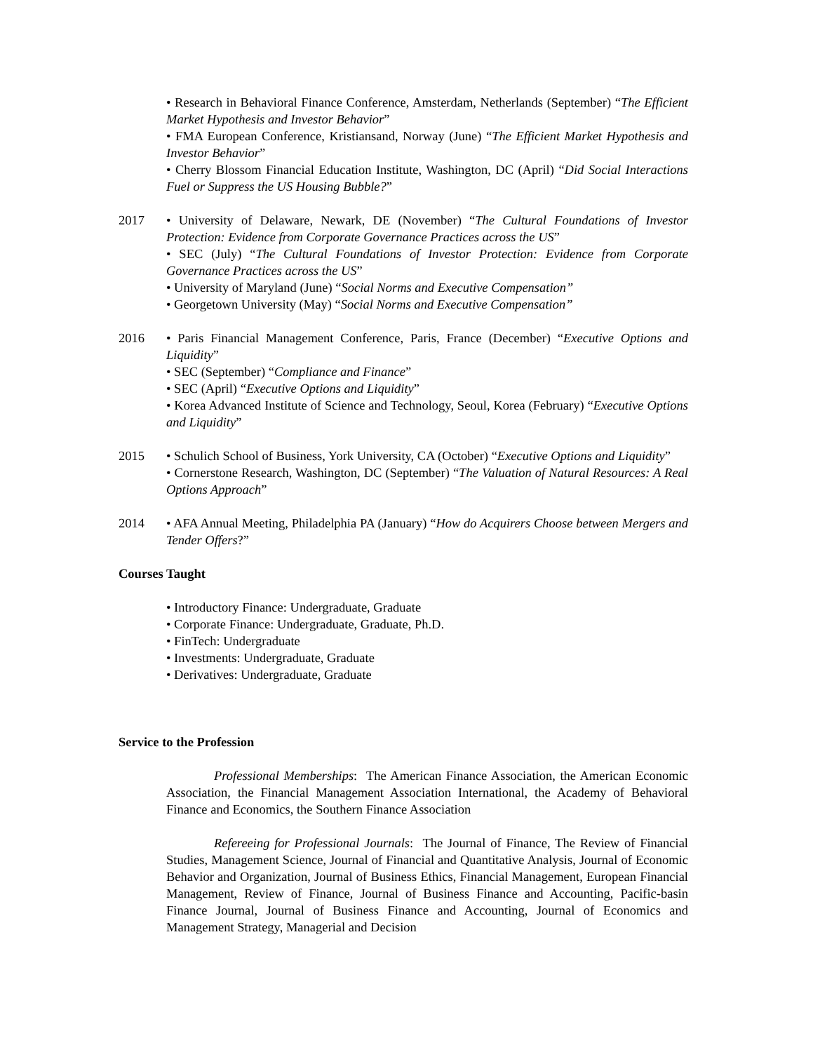• Research in Behavioral Finance Conference, Amsterdam, Netherlands (September) “The Efficient Market Hypothesis and Investor Behavior”
• FMA European Conference, Kristiansand, Norway (June) “The Efficient Market Hypothesis and Investor Behavior”
• Cherry Blossom Financial Education Institute, Washington, DC (April) “Did Social Interactions Fuel or Suppress the US Housing Bubble?”
2017 • University of Delaware, Newark, DE (November) “The Cultural Foundations of Investor Protection: Evidence from Corporate Governance Practices across the US”
• SEC (July) “The Cultural Foundations of Investor Protection: Evidence from Corporate Governance Practices across the US”
• University of Maryland (June) “Social Norms and Executive Compensation”
• Georgetown University (May) “Social Norms and Executive Compensation”
2016 • Paris Financial Management Conference, Paris, France (December) “Executive Options and Liquidity”
• SEC (September) “Compliance and Finance”
• SEC (April) “Executive Options and Liquidity”
• Korea Advanced Institute of Science and Technology, Seoul, Korea (February) “Executive Options and Liquidity”
2015 • Schulich School of Business, York University, CA (October) “Executive Options and Liquidity”
• Cornerstone Research, Washington, DC (September) “The Valuation of Natural Resources: A Real Options Approach”
2014 • AFA Annual Meeting, Philadelphia PA (January) “How do Acquirers Choose between Mergers and Tender Offers?”
Courses Taught
• Introductory Finance: Undergraduate, Graduate
• Corporate Finance: Undergraduate, Graduate, Ph.D.
• FinTech: Undergraduate
• Investments: Undergraduate, Graduate
• Derivatives: Undergraduate, Graduate
Service to the Profession
Professional Memberships: The American Finance Association, the American Economic Association, the Financial Management Association International, the Academy of Behavioral Finance and Economics, the Southern Finance Association
Refereeing for Professional Journals: The Journal of Finance, The Review of Financial Studies, Management Science, Journal of Financial and Quantitative Analysis, Journal of Economic Behavior and Organization, Journal of Business Ethics, Financial Management, European Financial Management, Review of Finance, Journal of Business Finance and Accounting, Pacific-basin Finance Journal, Journal of Business Finance and Accounting, Journal of Economics and Management Strategy, Managerial and Decision